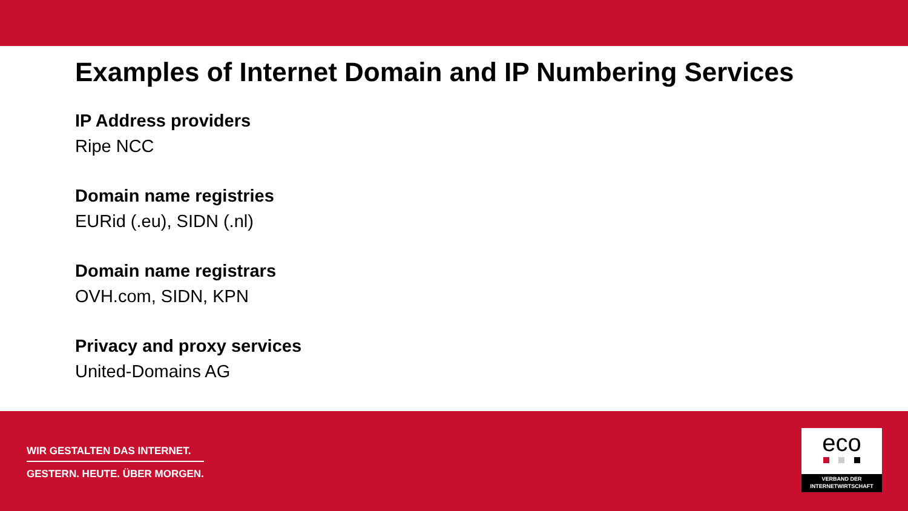Examples of Internet Domain and IP Numbering Services
IP Address providers
Ripe NCC
Domain name registries
EURid (.eu), SIDN (.nl)
Domain name registrars
OVH.com, SIDN, KPN
Privacy and proxy services
United-Domains AG
WIR GESTALTEN DAS INTERNET.
GESTERN. HEUTE. ÜBER MORGEN.
eco
VERBAND DER
INTERNETWIRTSCHAFT